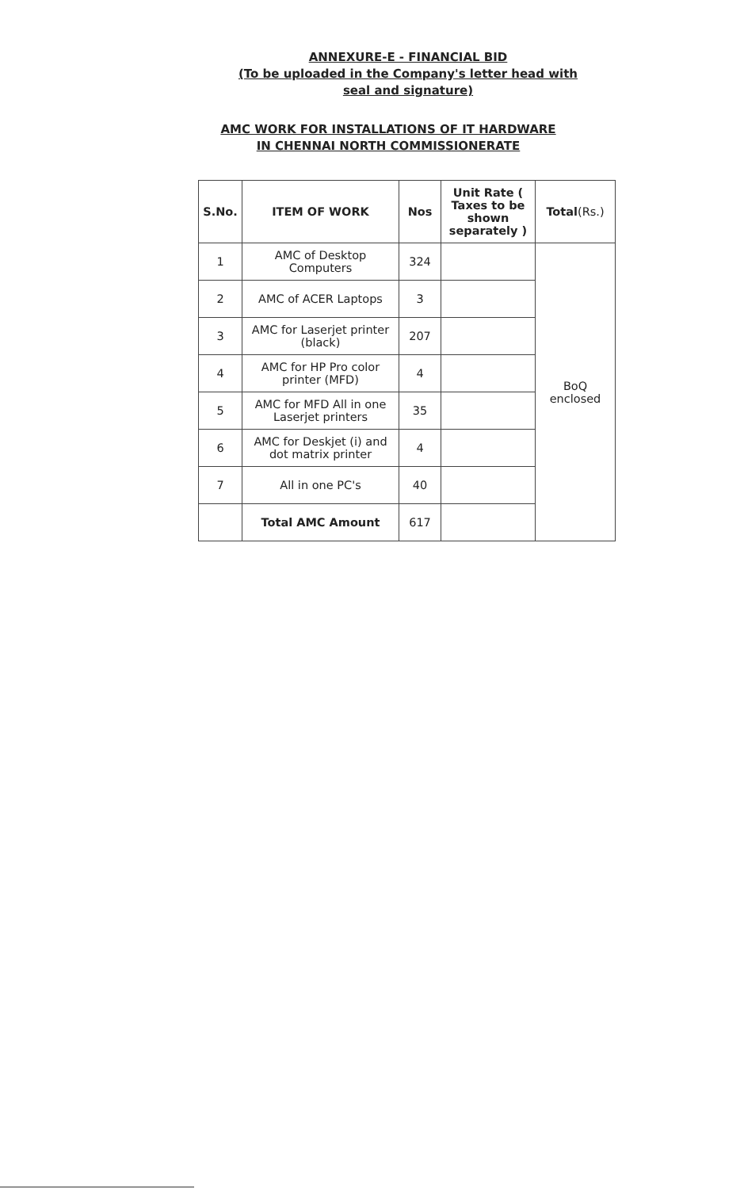ANNEXURE-E - FINANCIAL BID
(To be uploaded in the Company's letter head with
seal and signature)
AMC WORK FOR INSTALLATIONS OF IT HARDWARE
IN CHENNAI NORTH COMMISSIONERATE
| S.No. | ITEM OF WORK | Nos | Unit Rate ( Taxes to be shown separately ) | Total (Rs.) |
| --- | --- | --- | --- | --- |
| 1 | AMC of Desktop Computers | 324 | | BoQ enclosed |
| 2 | AMC of ACER Laptops | 3 | | |
| 3 | AMC for Laserjet printer (black) | 207 | | |
| 4 | AMC for HP Pro color printer (MFD) | 4 | | |
| 5 | AMC for MFD All in one Laserjet printers | 35 | | |
| 6 | AMC for Deskjet (i) and dot matrix printer | 4 | | |
| 7 | All in one PC's | 40 | | |
| | Total AMC Amount | 617 | | |